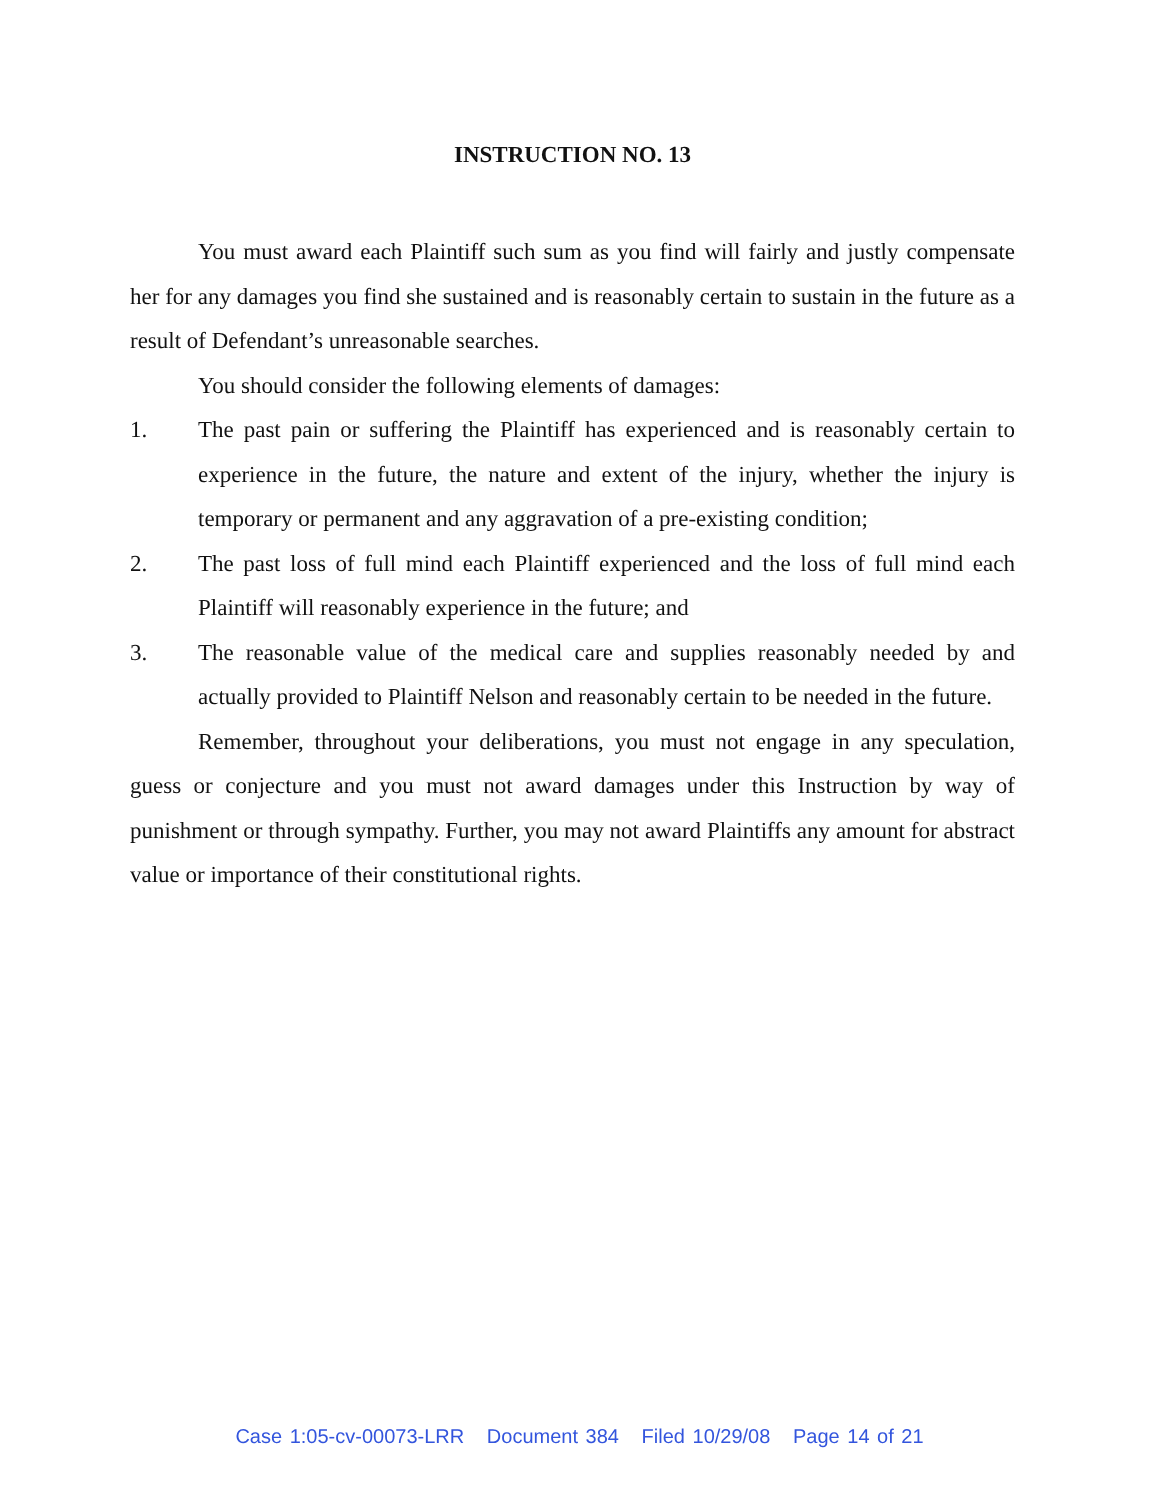INSTRUCTION NO. 13
You must award each Plaintiff such sum as you find will fairly and justly compensate her for any damages you find she sustained and is reasonably certain to sustain in the future as a result of Defendant’s unreasonable searches.
You should consider the following elements of damages:
1. The past pain or suffering the Plaintiff has experienced and is reasonably certain to experience in the future, the nature and extent of the injury, whether the injury is temporary or permanent and any aggravation of a pre-existing condition;
2. The past loss of full mind each Plaintiff experienced and the loss of full mind each Plaintiff will reasonably experience in the future; and
3. The reasonable value of the medical care and supplies reasonably needed by and actually provided to Plaintiff Nelson and reasonably certain to be needed in the future.
Remember, throughout your deliberations, you must not engage in any speculation, guess or conjecture and you must not award damages under this Instruction by way of punishment or through sympathy. Further, you may not award Plaintiffs any amount for abstract value or importance of their constitutional rights.
Case 1:05-cv-00073-LRR Document 384 Filed 10/29/08 Page 14 of 21